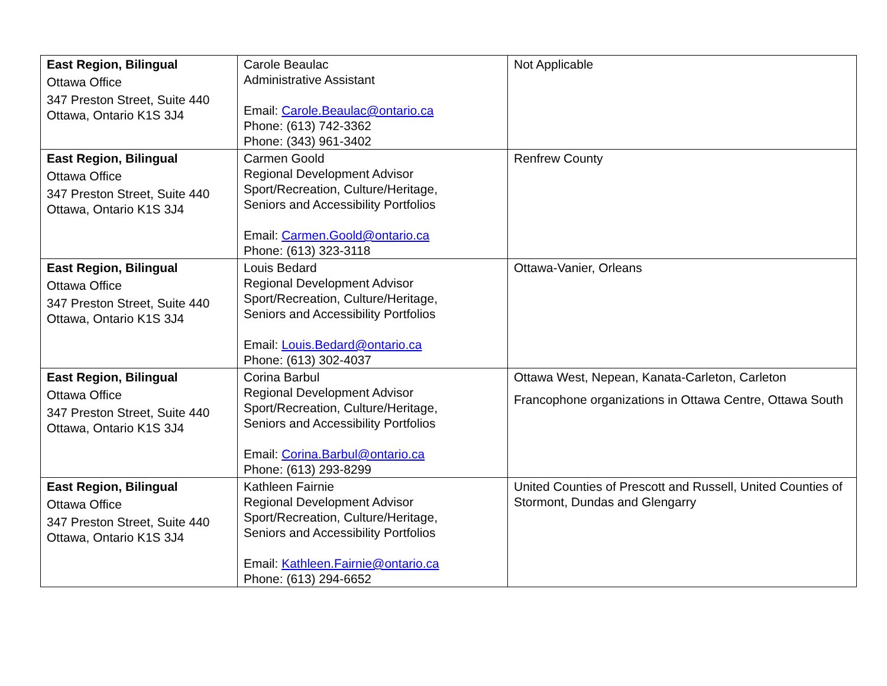| East Region, Bilingual Ottawa Office 347 Preston Street, Suite 440 Ottawa, Ontario K1S 3J4 | Carole Beaulac Administrative Assistant Email: Carole.Beaulac@ontario.ca Phone: (613) 742-3362 Phone: (343) 961-3402 | Not Applicable |
| East Region, Bilingual Ottawa Office 347 Preston Street, Suite 440 Ottawa, Ontario K1S 3J4 | Carmen Goold Regional Development Advisor Sport/Recreation, Culture/Heritage, Seniors and Accessibility Portfolios Email: Carmen.Goold@ontario.ca Phone: (613) 323-3118 | Renfrew County |
| East Region, Bilingual Ottawa Office 347 Preston Street, Suite 440 Ottawa, Ontario K1S 3J4 | Louis Bedard Regional Development Advisor Sport/Recreation, Culture/Heritage, Seniors and Accessibility Portfolios Email: Louis.Bedard@ontario.ca Phone: (613) 302-4037 | Ottawa-Vanier, Orleans |
| East Region, Bilingual Ottawa Office 347 Preston Street, Suite 440 Ottawa, Ontario K1S 3J4 | Corina Barbul Regional Development Advisor Sport/Recreation, Culture/Heritage, Seniors and Accessibility Portfolios Email: Corina.Barbul@ontario.ca Phone: (613) 293-8299 | Ottawa West, Nepean, Kanata-Carleton, Carleton Francophone organizations in Ottawa Centre, Ottawa South |
| East Region, Bilingual Ottawa Office 347 Preston Street, Suite 440 Ottawa, Ontario K1S 3J4 | Kathleen Fairnie Regional Development Advisor Sport/Recreation, Culture/Heritage, Seniors and Accessibility Portfolios Email: Kathleen.Fairnie@ontario.ca Phone: (613) 294-6652 | United Counties of Prescott and Russell, United Counties of Stormont, Dundas and Glengarry |